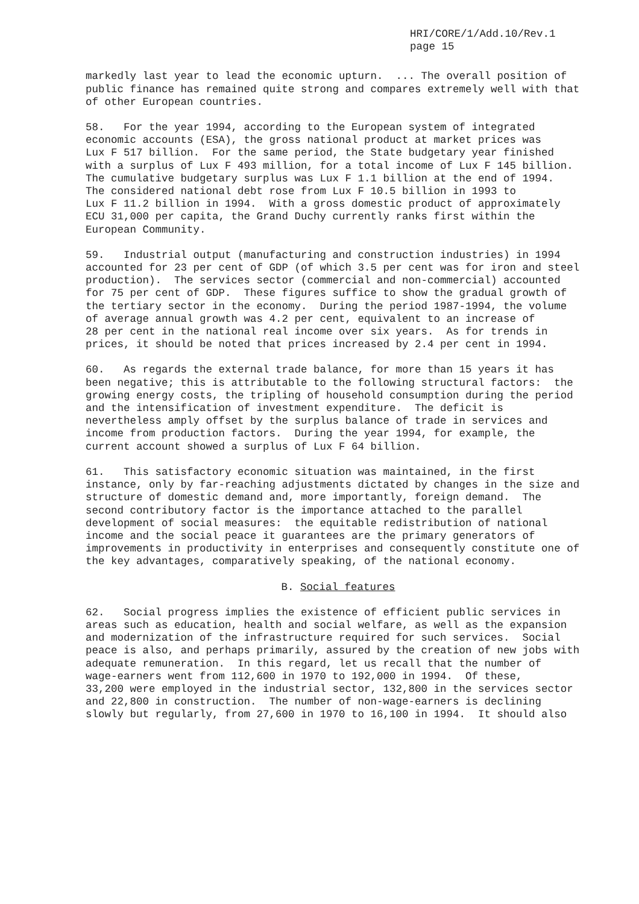HRI/CORE/1/Add.10/Rev.1
page 15
markedly last year to lead the economic upturn. ... The overall position of public finance has remained quite strong and compares extremely well with that of other European countries.
58. For the year 1994, according to the European system of integrated economic accounts (ESA), the gross national product at market prices was Lux F 517 billion. For the same period, the State budgetary year finished with a surplus of Lux F 493 million, for a total income of Lux F 145 billion. The cumulative budgetary surplus was Lux F 1.1 billion at the end of 1994. The considered national debt rose from Lux F 10.5 billion in 1993 to Lux F 11.2 billion in 1994. With a gross domestic product of approximately ECU 31,000 per capita, the Grand Duchy currently ranks first within the European Community.
59. Industrial output (manufacturing and construction industries) in 1994 accounted for 23 per cent of GDP (of which 3.5 per cent was for iron and steel production). The services sector (commercial and non-commercial) accounted for 75 per cent of GDP. These figures suffice to show the gradual growth of the tertiary sector in the economy. During the period 1987-1994, the volume of average annual growth was 4.2 per cent, equivalent to an increase of 28 per cent in the national real income over six years. As for trends in prices, it should be noted that prices increased by 2.4 per cent in 1994.
60. As regards the external trade balance, for more than 15 years it has been negative; this is attributable to the following structural factors: the growing energy costs, the tripling of household consumption during the period and the intensification of investment expenditure. The deficit is nevertheless amply offset by the surplus balance of trade in services and income from production factors. During the year 1994, for example, the current account showed a surplus of Lux F 64 billion.
61. This satisfactory economic situation was maintained, in the first instance, only by far-reaching adjustments dictated by changes in the size and structure of domestic demand and, more importantly, foreign demand. The second contributory factor is the importance attached to the parallel development of social measures: the equitable redistribution of national income and the social peace it guarantees are the primary generators of improvements in productivity in enterprises and consequently constitute one of the key advantages, comparatively speaking, of the national economy.
B. Social features
62. Social progress implies the existence of efficient public services in areas such as education, health and social welfare, as well as the expansion and modernization of the infrastructure required for such services. Social peace is also, and perhaps primarily, assured by the creation of new jobs with adequate remuneration. In this regard, let us recall that the number of wage-earners went from 112,600 in 1970 to 192,000 in 1994. Of these, 33,200 were employed in the industrial sector, 132,800 in the services sector and 22,800 in construction. The number of non-wage-earners is declining slowly but regularly, from 27,600 in 1970 to 16,100 in 1994. It should also